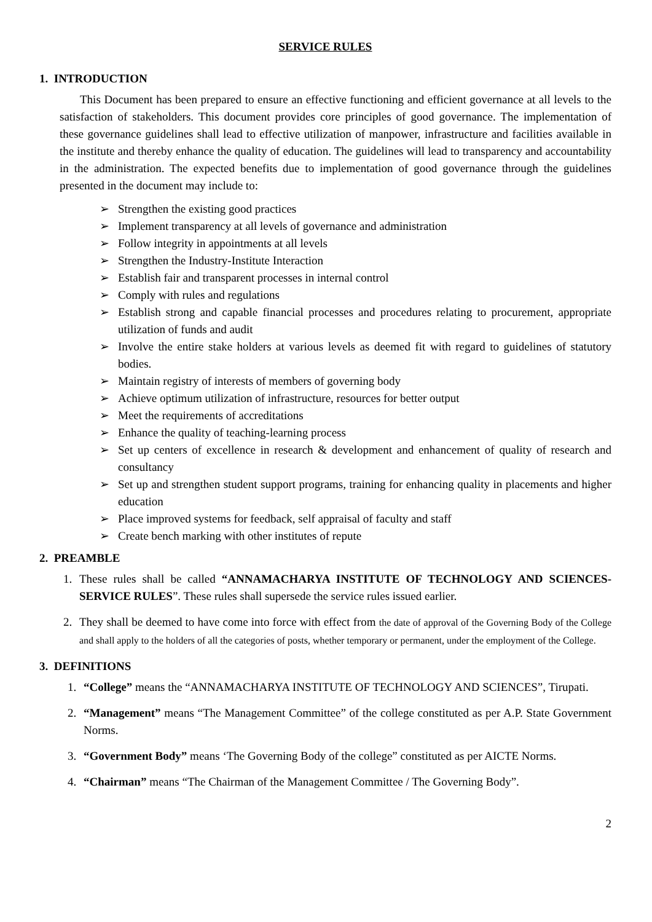SERVICE RULES
1. INTRODUCTION
This Document has been prepared to ensure an effective functioning and efficient governance at all levels to the satisfaction of stakeholders. This document provides core principles of good governance. The implementation of these governance guidelines shall lead to effective utilization of manpower, infrastructure and facilities available in the institute and thereby enhance the quality of education. The guidelines will lead to transparency and accountability in the administration. The expected benefits due to implementation of good governance through the guidelines presented in the document may include to:
➢ Strengthen the existing good practices
➢ Implement transparency at all levels of governance and administration
➢ Follow integrity in appointments at all levels
➢ Strengthen the Industry-Institute Interaction
➢ Establish fair and transparent processes in internal control
➢ Comply with rules and regulations
➢ Establish strong and capable financial processes and procedures relating to procurement, appropriate utilization of funds and audit
➢ Involve the entire stake holders at various levels as deemed fit with regard to guidelines of statutory bodies.
➢ Maintain registry of interests of members of governing body
➢ Achieve optimum utilization of infrastructure, resources for better output
➢ Meet the requirements of accreditations
➢ Enhance the quality of teaching-learning process
➢ Set up centers of excellence in research & development and enhancement of quality of research and consultancy
➢ Set up and strengthen student support programs, training for enhancing quality in placements and higher education
➢ Place improved systems for feedback, self appraisal of faculty and staff
➢ Create bench marking with other institutes of repute
2. PREAMBLE
1. These rules shall be called “ANNAMACHARYA INSTITUTE OF TECHNOLOGY AND SCIENCES-SERVICE RULES”. These rules shall supersede the service rules issued earlier.
2. They shall be deemed to have come into force with effect from the date of approval of the Governing Body of the College and shall apply to the holders of all the categories of posts, whether temporary or permanent, under the employment of the College.
3. DEFINITIONS
1. “College” means the “ANNAMACHARYA INSTITUTE OF TECHNOLOGY AND SCIENCES”, Tirupati.
2. “Management” means “The Management Committee” of the college constituted as per A.P. State Government Norms.
3. “Government Body” means ‘The Governing Body of the college” constituted as per AICTE Norms.
4. “Chairman” means “The Chairman of the Management Committee / The Governing Body”.
2